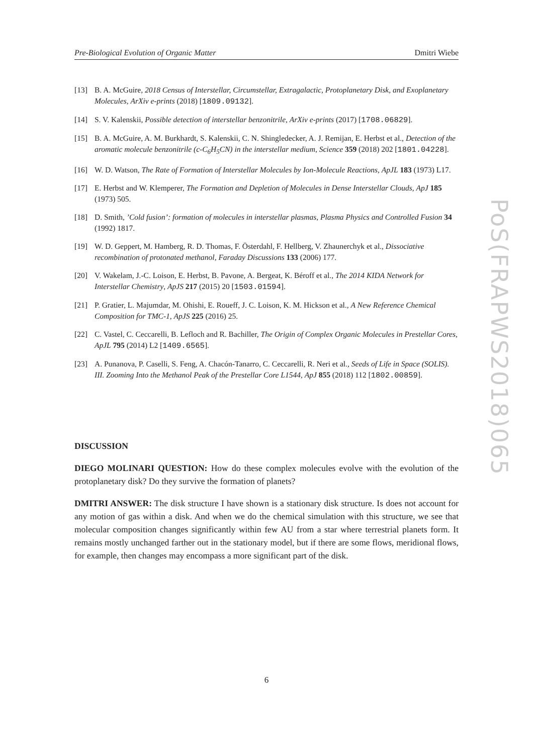Pre-Biological Evolution of Organic Matter Dmitri Wiebe
[13] B. A. McGuire, 2018 Census of Interstellar, Circumstellar, Extragalactic, Protoplanetary Disk, and Exoplanetary Molecules, ArXiv e-prints (2018) [1809.09132].
[14] S. V. Kalenskii, Possible detection of interstellar benzonitrile, ArXiv e-prints (2017) [1708.06829].
[15] B. A. McGuire, A. M. Burkhardt, S. Kalenskii, C. N. Shingledecker, A. J. Remijan, E. Herbst et al., Detection of the aromatic molecule benzonitrile (c-C<sub>6</sub>H<sub>5</sub>CN) in the interstellar medium, Science 359 (2018) 202 [1801.04228].
[16] W. D. Watson, The Rate of Formation of Interstellar Molecules by Ion-Molecule Reactions, ApJL 183 (1973) L17.
[17] E. Herbst and W. Klemperer, The Formation and Depletion of Molecules in Dense Interstellar Clouds, ApJ 185 (1973) 505.
[18] D. Smith, ’Cold fusion’: formation of molecules in interstellar plasmas, Plasma Physics and Controlled Fusion 34 (1992) 1817.
[19] W. D. Geppert, M. Hamberg, R. D. Thomas, F. Österdahl, F. Hellberg, V. Zhaunerchyk et al., Dissociative recombination of protonated methanol, Faraday Discussions 133 (2006) 177.
[20] V. Wakelam, J.-C. Loison, E. Herbst, B. Pavone, A. Bergeat, K. Béroff et al., The 2014 KIDA Network for Interstellar Chemistry, ApJS 217 (2015) 20 [1503.01594].
[21] P. Gratier, L. Majumdar, M. Ohishi, E. Roueff, J. C. Loison, K. M. Hickson et al., A New Reference Chemical Composition for TMC-1, ApJS 225 (2016) 25.
[22] C. Vastel, C. Ceccarelli, B. Lefloch and R. Bachiller, The Origin of Complex Organic Molecules in Prestellar Cores, ApJL 795 (2014) L2 [1409.6565].
[23] A. Punanova, P. Caselli, S. Feng, A. Chacón-Tanarro, C. Ceccarelli, R. Neri et al., Seeds of Life in Space (SOLIS). III. Zooming Into the Methanol Peak of the Prestellar Core L1544, ApJ 855 (2018) 112 [1802.00859].
DISCUSSION
DIEGO MOLINARI QUESTION: How do these complex molecules evolve with the evolution of the protoplanetary disk? Do they survive the formation of planets?
DMITRI ANSWER: The disk structure I have shown is a stationary disk structure. Is does not account for any motion of gas within a disk. And when we do the chemical simulation with this structure, we see that molecular composition changes significantly within few AU from a star where terrestrial planets form. It remains mostly unchanged farther out in the stationary model, but if there are some flows, meridional flows, for example, then changes may encompass a more significant part of the disk.
PoS(FRAPWS2018)065
6